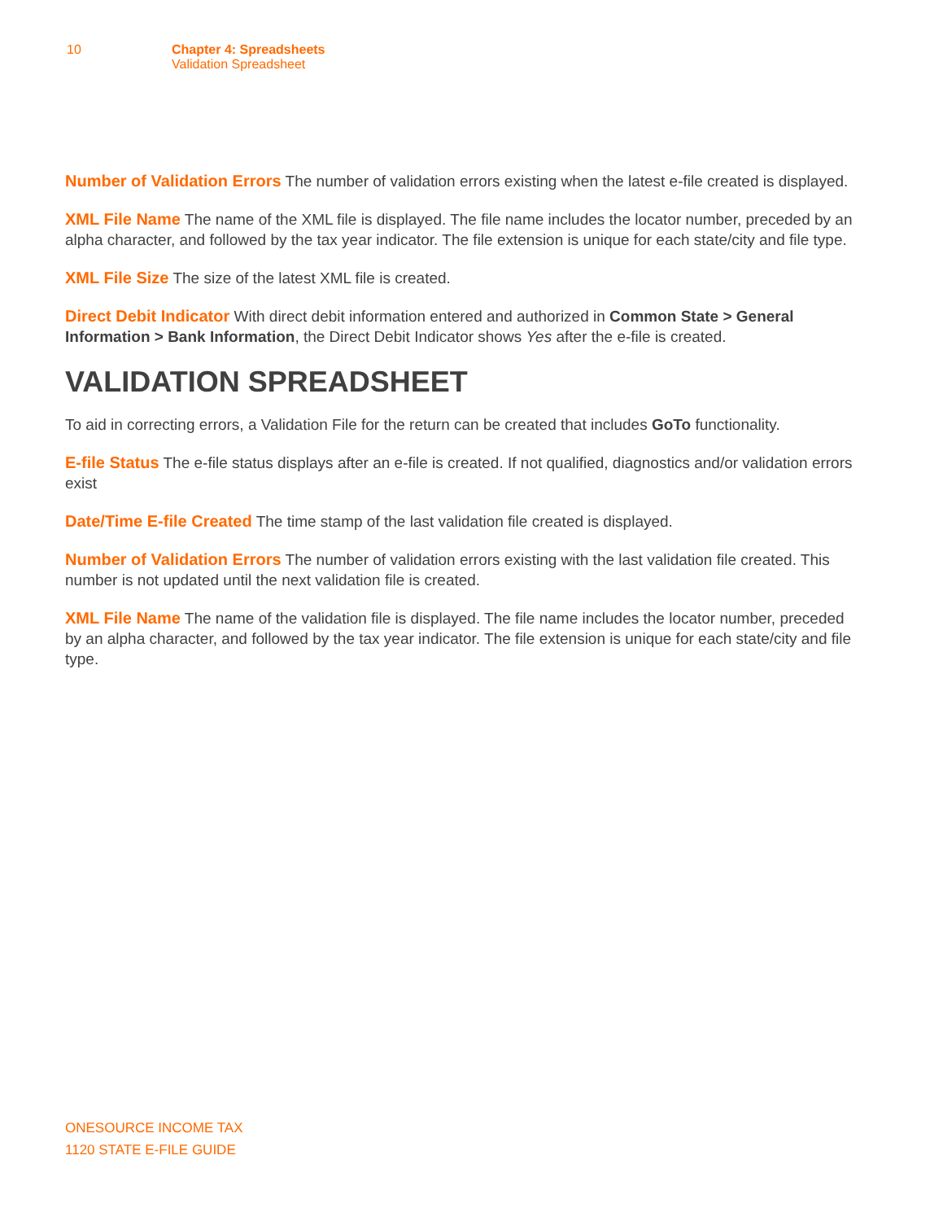10 Chapter 4: Spreadsheets
Validation Spreadsheet
Number of Validation Errors The number of validation errors existing when the latest e-file created is displayed.
XML File Name The name of the XML file is displayed. The file name includes the locator number, preceded by an alpha character, and followed by the tax year indicator. The file extension is unique for each state/city and file type.
XML File Size The size of the latest XML file is created.
Direct Debit Indicator With direct debit information entered and authorized in Common State > General Information > Bank Information, the Direct Debit Indicator shows Yes after the e-file is created.
VALIDATION SPREADSHEET
To aid in correcting errors, a Validation File for the return can be created that includes GoTo functionality.
E-file Status The e-file status displays after an e-file is created. If not qualified, diagnostics and/or validation errors exist
Date/Time E-file Created The time stamp of the last validation file created is displayed.
Number of Validation Errors The number of validation errors existing with the last validation file created. This number is not updated until the next validation file is created.
XML File Name The name of the validation file is displayed. The file name includes the locator number, preceded by an alpha character, and followed by the tax year indicator. The file extension is unique for each state/city and file type.
ONESOURCE INCOME TAX
1120 STATE E-FILE GUIDE